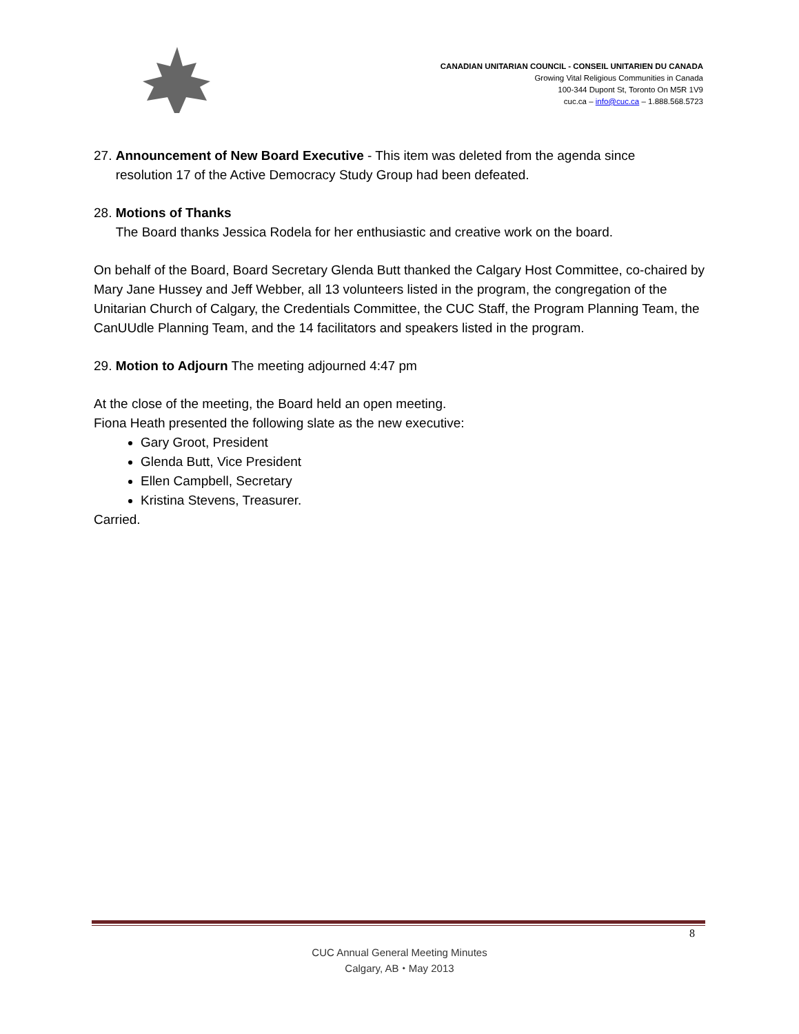CANADIAN UNITARIAN COUNCIL - CONSEIL UNITARIEN DU CANADA
Growing Vital Religious Communities in Canada
100-344 Dupont St, Toronto On M5R 1V9
cuc.ca – info@cuc.ca – 1.888.568.5723
27. Announcement of New Board Executive - This item was deleted from the agenda since
resolution 17 of the Active Democracy Study Group had been defeated.
28. Motions of Thanks
The Board thanks Jessica Rodela for her enthusiastic and creative work on the board.
On behalf of the Board, Board Secretary Glenda Butt thanked the Calgary Host Committee, co-chaired by Mary Jane Hussey and Jeff Webber, all 13 volunteers listed in the program, the congregation of the Unitarian Church of Calgary, the Credentials Committee, the CUC Staff, the Program Planning Team, the CanUUdle Planning Team, and the 14 facilitators and speakers listed in the program.
29. Motion to Adjourn The meeting adjourned 4:47 pm
At the close of the meeting, the Board held an open meeting.
Fiona Heath presented the following slate as the new executive:
Gary Groot, President
Glenda Butt, Vice President
Ellen Campbell, Secretary
Kristina Stevens, Treasurer.
Carried.
8
CUC Annual General Meeting Minutes
Calgary, AB ⬩ May 2013